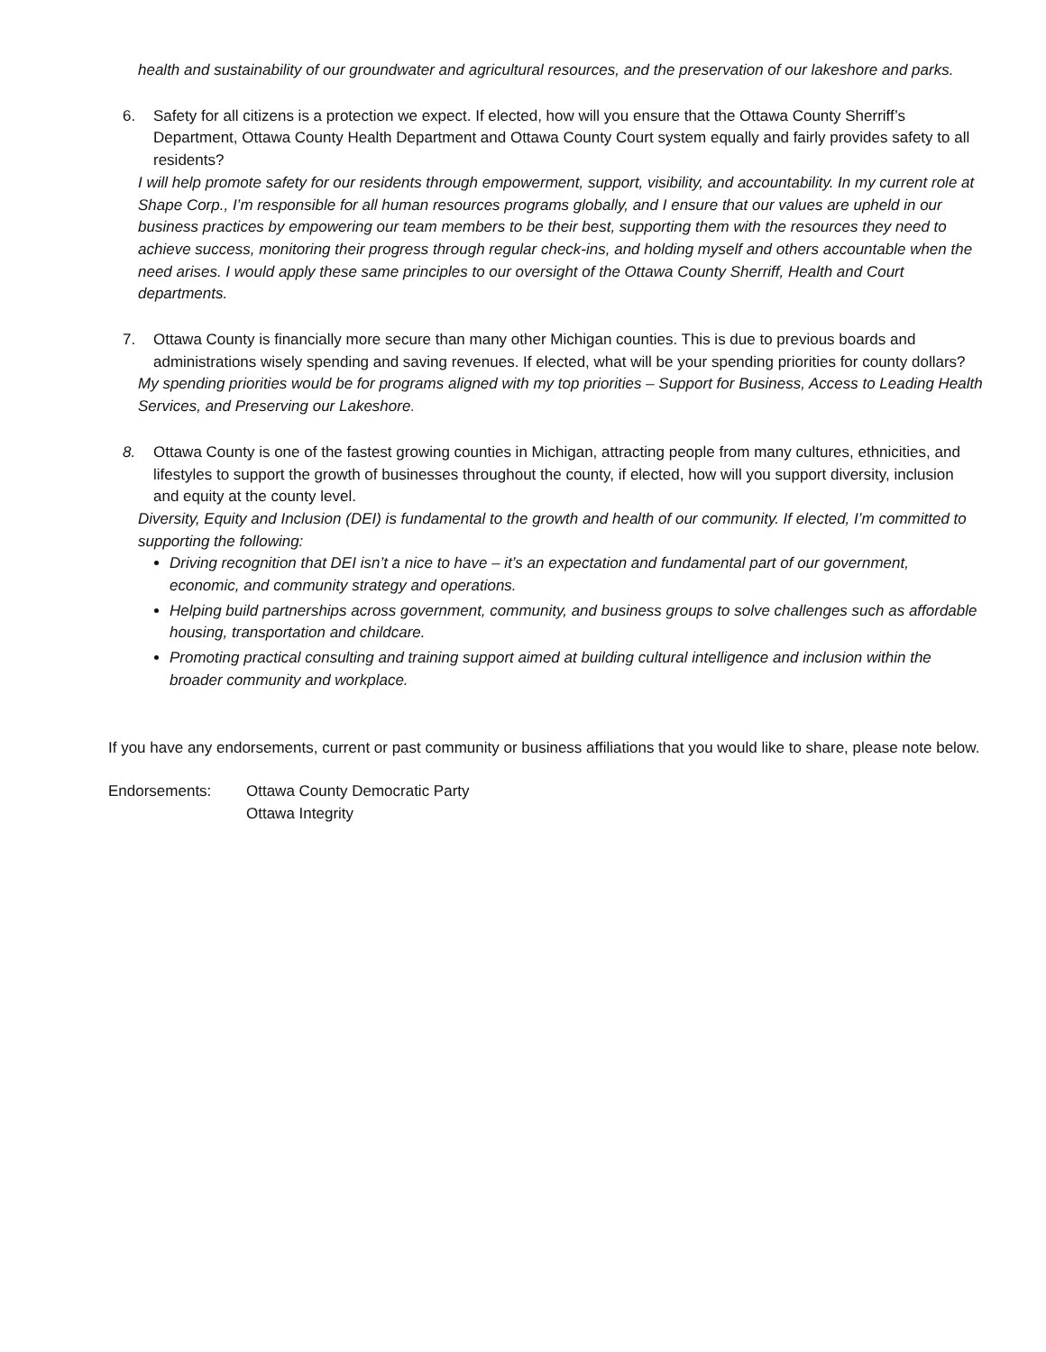health and sustainability of our groundwater and agricultural resources, and the preservation of our lakeshore and parks.
6. Safety for all citizens is a protection we expect. If elected, how will you ensure that the Ottawa County Sherriff’s Department, Ottawa County Health Department and Ottawa County Court system equally and fairly provides safety to all residents?
I will help promote safety for our residents through empowerment, support, visibility, and accountability. In my current role at Shape Corp., I’m responsible for all human resources programs globally, and I ensure that our values are upheld in our business practices by empowering our team members to be their best, supporting them with the resources they need to achieve success, monitoring their progress through regular check-ins, and holding myself and others accountable when the need arises. I would apply these same principles to our oversight of the Ottawa County Sherriff, Health and Court departments.
7. Ottawa County is financially more secure than many other Michigan counties. This is due to previous boards and administrations wisely spending and saving revenues. If elected, what will be your spending priorities for county dollars?
My spending priorities would be for programs aligned with my top priorities – Support for Business, Access to Leading Health Services, and Preserving our Lakeshore.
8. Ottawa County is one of the fastest growing counties in Michigan, attracting people from many cultures, ethnicities, and lifestyles to support the growth of businesses throughout the county, if elected, how will you support diversity, inclusion and equity at the county level.
Diversity, Equity and Inclusion (DEI) is fundamental to the growth and health of our community. If elected, I’m committed to supporting the following:
Driving recognition that DEI isn’t a nice to have – it’s an expectation and fundamental part of our government, economic, and community strategy and operations.
Helping build partnerships across government, community, and business groups to solve challenges such as affordable housing, transportation and childcare.
Promoting practical consulting and training support aimed at building cultural intelligence and inclusion within the broader community and workplace.
If you have any endorsements, current or past community or business affiliations that you would like to share, please note below.
Endorsements: Ottawa County Democratic Party
Ottawa Integrity